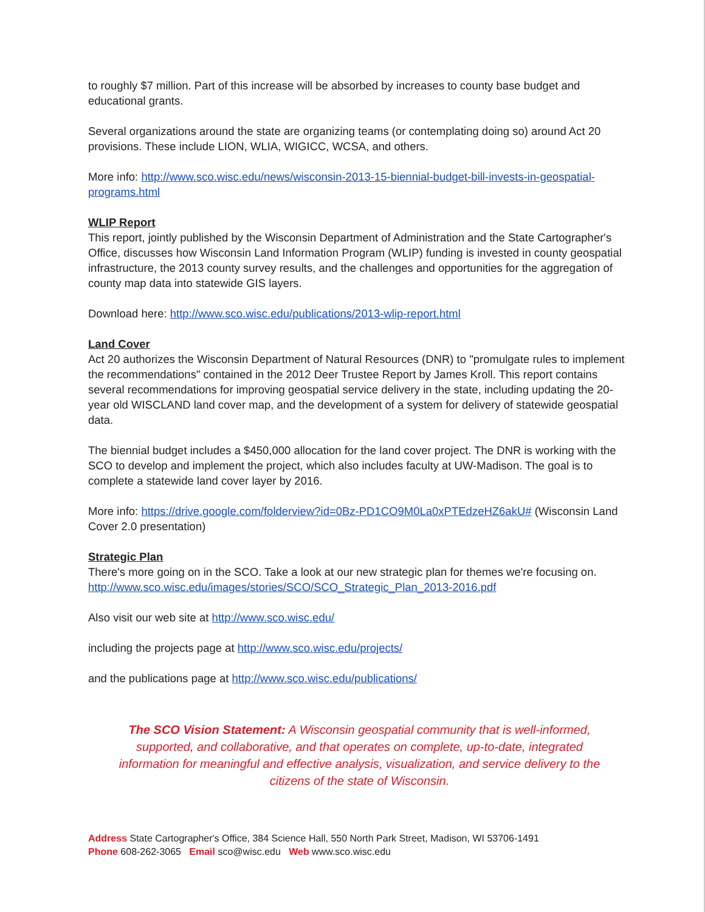to roughly $7 million. Part of this increase will be absorbed by increases to county base budget and educational grants.
Several organizations around the state are organizing teams (or contemplating doing so) around Act 20 provisions. These include LION, WLIA, WIGICC, WCSA, and others.
More info: http://www.sco.wisc.edu/news/wisconsin-2013-15-biennial-budget-bill-invests-in-geospatial-programs.html
WLIP Report
This report, jointly published by the Wisconsin Department of Administration and the State Cartographer's Office, discusses how Wisconsin Land Information Program (WLIP) funding is invested in county geospatial infrastructure, the 2013 county survey results, and the challenges and opportunities for the aggregation of county map data into statewide GIS layers.
Download here: http://www.sco.wisc.edu/publications/2013-wlip-report.html
Land Cover
Act 20 authorizes the Wisconsin Department of Natural Resources (DNR) to "promulgate rules to implement the recommendations" contained in the 2012 Deer Trustee Report by James Kroll. This report contains several recommendations for improving geospatial service delivery in the state, including updating the 20-year old WISCLAND land cover map, and the development of a system for delivery of statewide geospatial data.
The biennial budget includes a $450,000 allocation for the land cover project. The DNR is working with the SCO to develop and implement the project, which also includes faculty at UW-Madison. The goal is to complete a statewide land cover layer by 2016.
More info: https://drive.google.com/folderview?id=0Bz-PD1CO9M0La0xPTEdzeHZ6akU# (Wisconsin Land Cover 2.0 presentation)
Strategic Plan
There's more going on in the SCO. Take a look at our new strategic plan for themes we're focusing on. http://www.sco.wisc.edu/images/stories/SCO/SCO_Strategic_Plan_2013-2016.pdf
Also visit our web site at http://www.sco.wisc.edu/
including the projects page at http://www.sco.wisc.edu/projects/
and the publications page at http://www.sco.wisc.edu/publications/
The SCO Vision Statement: A Wisconsin geospatial community that is well-informed, supported, and collaborative, and that operates on complete, up-to-date, integrated information for meaningful and effective analysis, visualization, and service delivery to the citizens of the state of Wisconsin.
Address State Cartographer's Office, 384 Science Hall, 550 North Park Street, Madison, WI 53706-1491
Phone 608-262-3065 Email sco@wisc.edu Web www.sco.wisc.edu